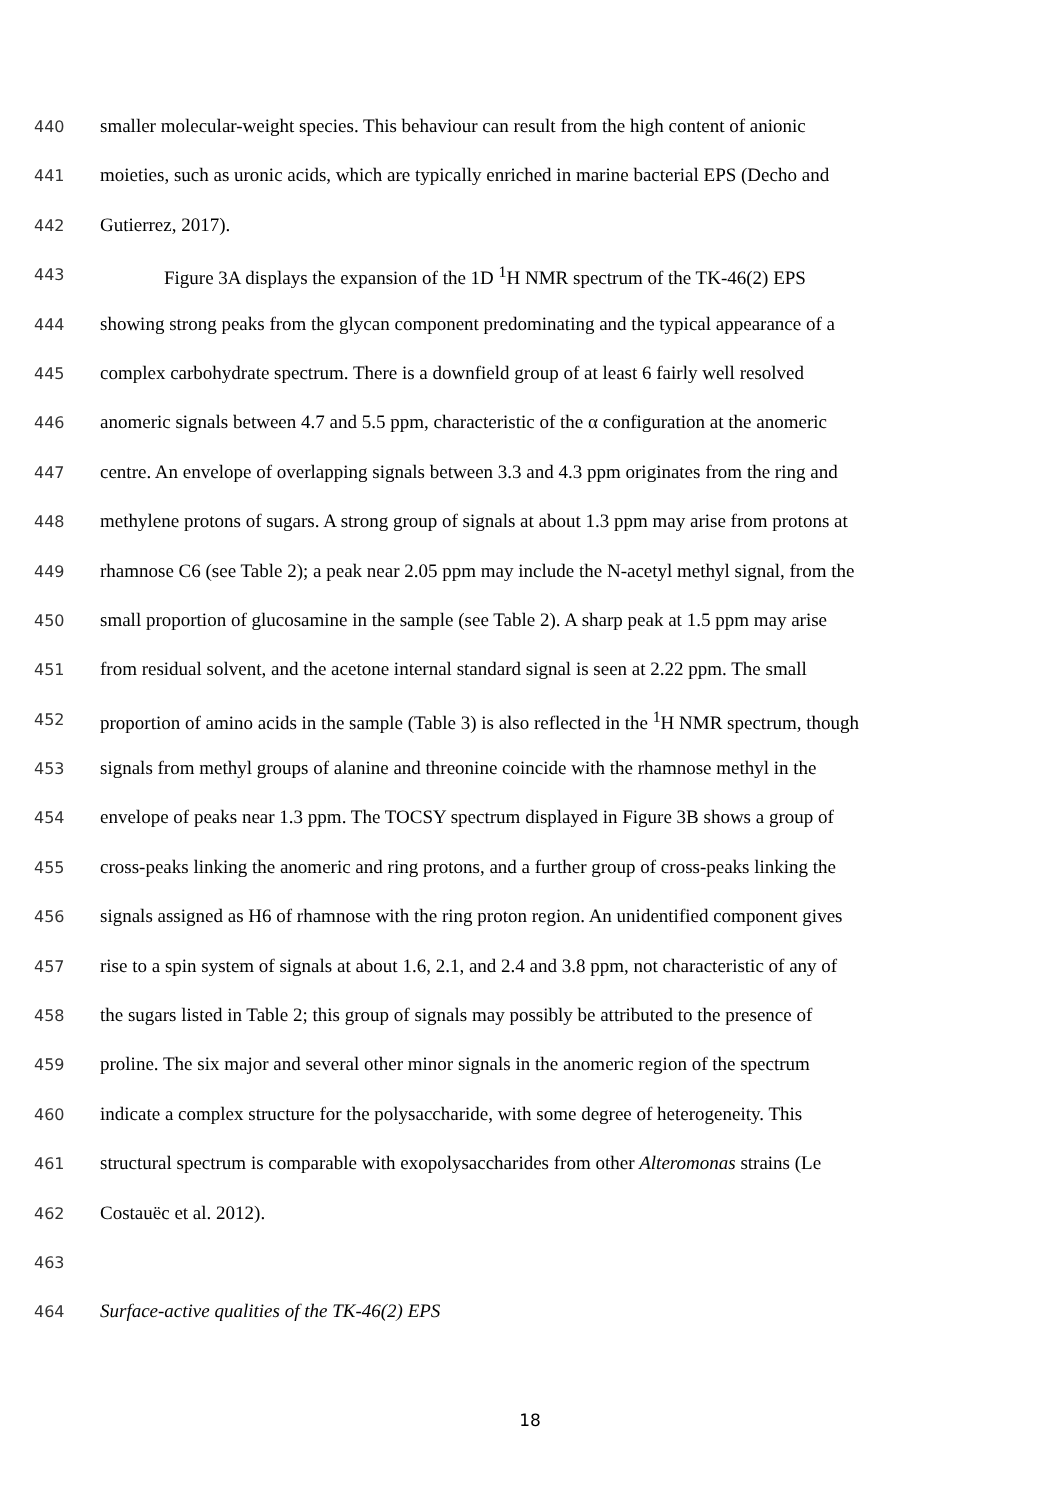440 smaller molecular-weight species. This behaviour can result from the high content of anionic
441 moieties, such as uronic acids, which are typically enriched in marine bacterial EPS (Decho and
442 Gutierrez, 2017).
443 Figure 3A displays the expansion of the 1D <sup>1</sup>H NMR spectrum of the TK-46(2) EPS
444 showing strong peaks from the glycan component predominating and the typical appearance of a
445 complex carbohydrate spectrum. There is a downfield group of at least 6 fairly well resolved
446 anomeric signals between 4.7 and 5.5 ppm, characteristic of the α configuration at the anomeric
447 centre. An envelope of overlapping signals between 3.3 and 4.3 ppm originates from the ring and
448 methylene protons of sugars. A strong group of signals at about 1.3 ppm may arise from protons at
449 rhamnose C6 (see Table 2); a peak near 2.05 ppm may include the N-acetyl methyl signal, from the
450 small proportion of glucosamine in the sample (see Table 2). A sharp peak at 1.5 ppm may arise
451 from residual solvent, and the acetone internal standard signal is seen at 2.22 ppm. The small
452 proportion of amino acids in the sample (Table 3) is also reflected in the <sup>1</sup>H NMR spectrum, though
453 signals from methyl groups of alanine and threonine coincide with the rhamnose methyl in the
454 envelope of peaks near 1.3 ppm. The TOCSY spectrum displayed in Figure 3B shows a group of
455 cross-peaks linking the anomeric and ring protons, and a further group of cross-peaks linking the
456 signals assigned as H6 of rhamnose with the ring proton region. An unidentified component gives
457 rise to a spin system of signals at about 1.6, 2.1, and 2.4 and 3.8 ppm, not characteristic of any of
458 the sugars listed in Table 2; this group of signals may possibly be attributed to the presence of
459 proline. The six major and several other minor signals in the anomeric region of the spectrum
460 indicate a complex structure for the polysaccharide, with some degree of heterogeneity. This
461 structural spectrum is comparable with exopolysaccharides from other Alteromonas strains (Le
462 Costauëc et al. 2012).
463
464 Surface-active qualities of the TK-46(2) EPS
18